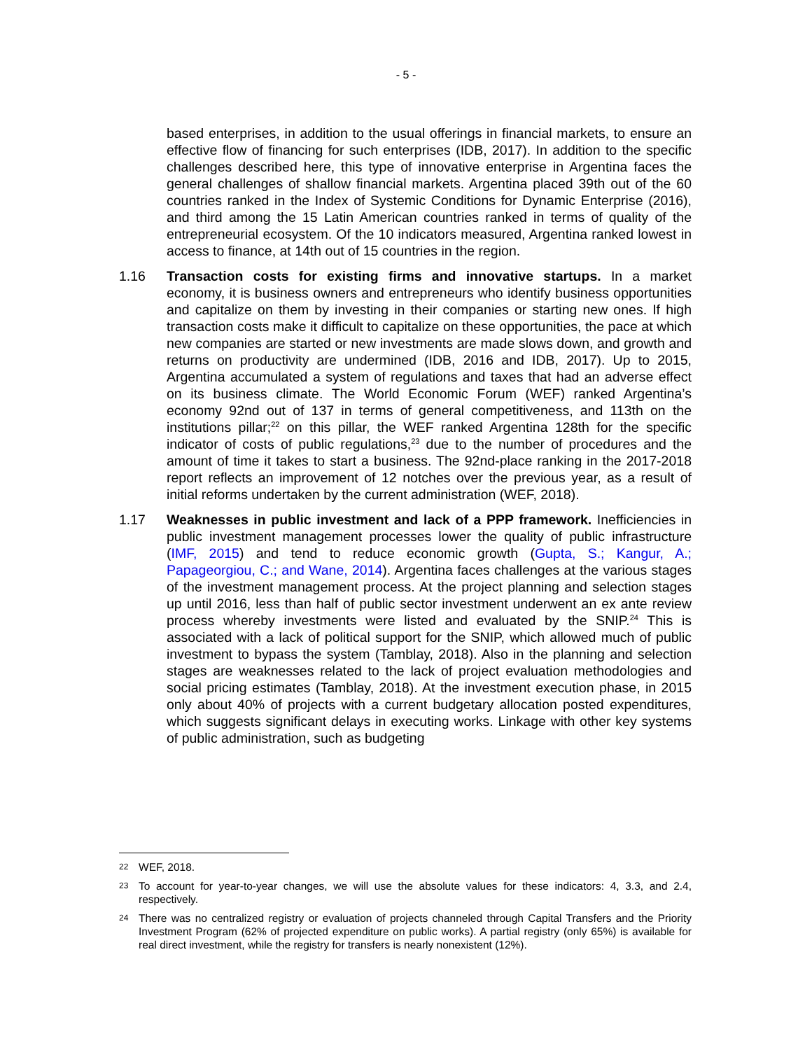- 5 -
based enterprises, in addition to the usual offerings in financial markets, to ensure an effective flow of financing for such enterprises (IDB, 2017). In addition to the specific challenges described here, this type of innovative enterprise in Argentina faces the general challenges of shallow financial markets. Argentina placed 39th out of the 60 countries ranked in the Index of Systemic Conditions for Dynamic Enterprise (2016), and third among the 15 Latin American countries ranked in terms of quality of the entrepreneurial ecosystem. Of the 10 indicators measured, Argentina ranked lowest in access to finance, at 14th out of 15 countries in the region.
1.16 Transaction costs for existing firms and innovative startups. In a market economy, it is business owners and entrepreneurs who identify business opportunities and capitalize on them by investing in their companies or starting new ones. If high transaction costs make it difficult to capitalize on these opportunities, the pace at which new companies are started or new investments are made slows down, and growth and returns on productivity are undermined (IDB, 2016 and IDB, 2017). Up to 2015, Argentina accumulated a system of regulations and taxes that had an adverse effect on its business climate. The World Economic Forum (WEF) ranked Argentina’s economy 92nd out of 137 in terms of general competitiveness, and 113th on the institutions pillar;<sup>22</sup> on this pillar, the WEF ranked Argentina 128th for the specific indicator of costs of public regulations,<sup>23</sup> due to the number of procedures and the amount of time it takes to start a business. The 92nd-place ranking in the 2017-2018 report reflects an improvement of 12 notches over the previous year, as a result of initial reforms undertaken by the current administration (WEF, 2018).
1.17 Weaknesses in public investment and lack of a PPP framework. Inefficiencies in public investment management processes lower the quality of public infrastructure (IMF, 2015) and tend to reduce economic growth (Gupta, S.; Kangur, A.; Papageorgiou, C.; and Wane, 2014). Argentina faces challenges at the various stages of the investment management process. At the project planning and selection stages up until 2016, less than half of public sector investment underwent an ex ante review process whereby investments were listed and evaluated by the SNIP.<sup>24</sup> This is associated with a lack of political support for the SNIP, which allowed much of public investment to bypass the system (Tamblay, 2018). Also in the planning and selection stages are weaknesses related to the lack of project evaluation methodologies and social pricing estimates (Tamblay, 2018). At the investment execution phase, in 2015 only about 40% of projects with a current budgetary allocation posted expenditures, which suggests significant delays in executing works. Linkage with other key systems of public administration, such as budgeting
22
WEF, 2018.
23
To account for year-to-year changes, we will use the absolute values for these indicators: 4, 3.3, and 2.4, respectively.
24
There was no centralized registry or evaluation of projects channeled through Capital Transfers and the Priority Investment Program (62% of projected expenditure on public works). A partial registry (only 65%) is available for real direct investment, while the registry for transfers is nearly nonexistent (12%).